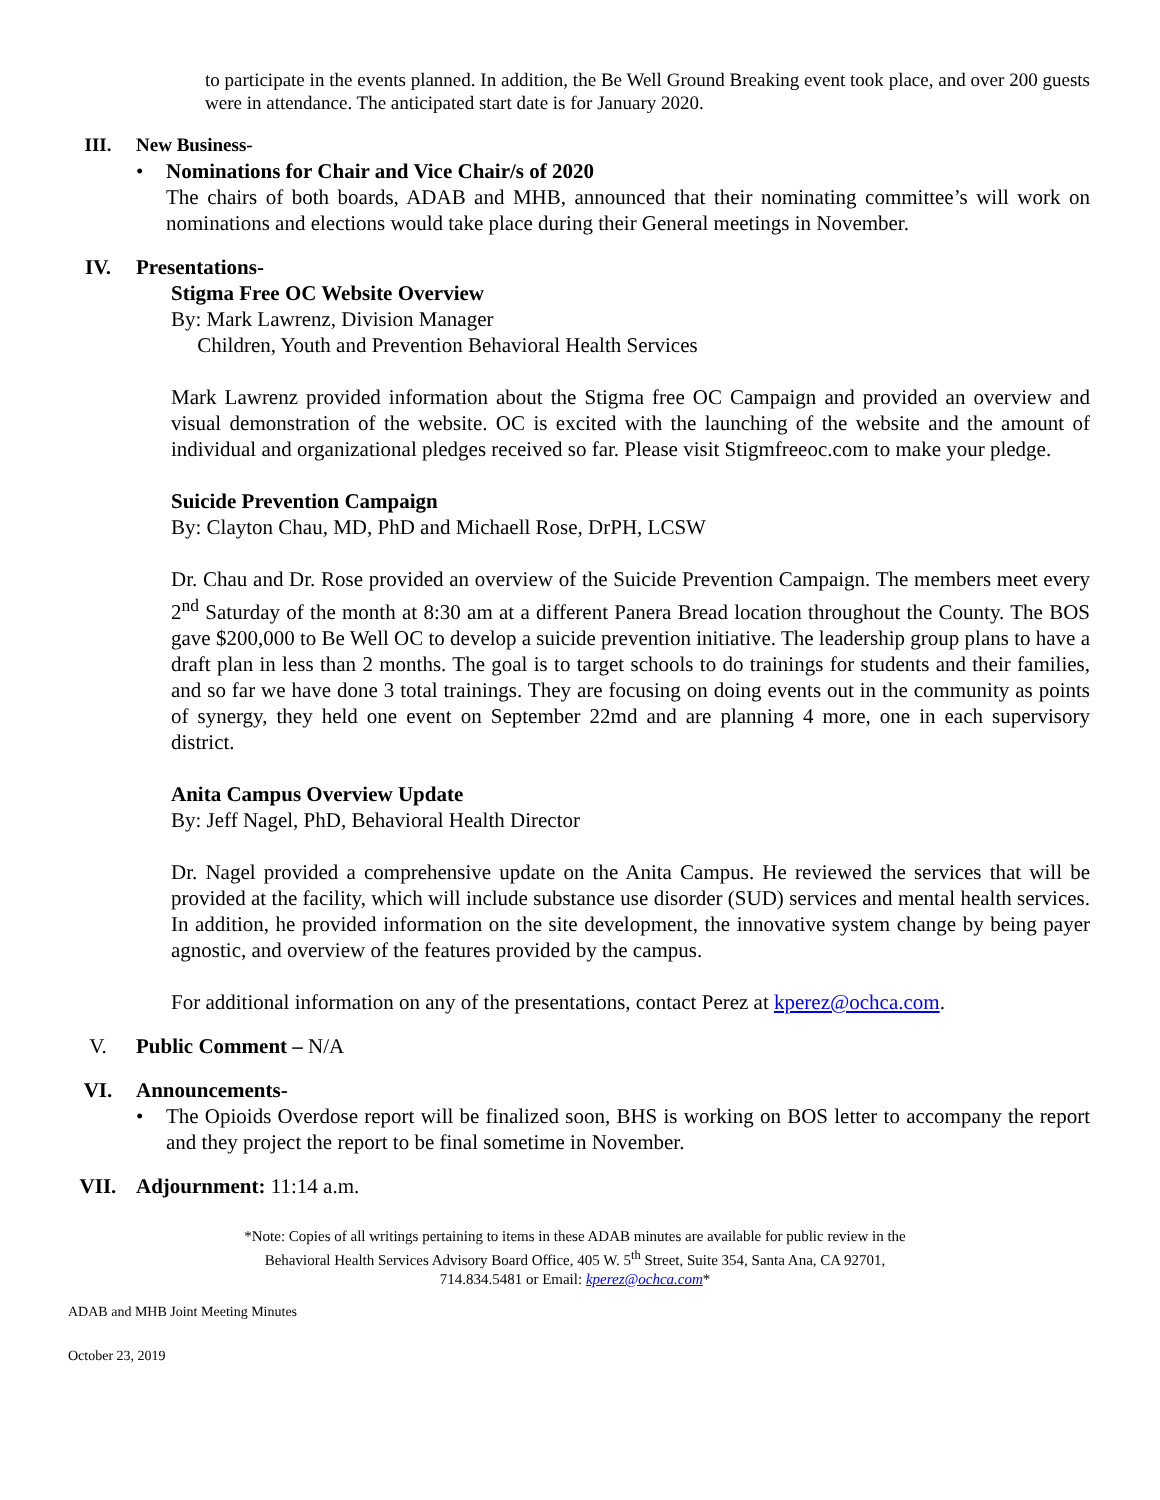to participate in the events planned. In addition, the Be Well Ground Breaking event took place, and over 200 guests were in attendance. The anticipated start date is for January 2020.
III. New Business-
• Nominations for Chair and Vice Chair/s of 2020
The chairs of both boards, ADAB and MHB, announced that their nominating committee’s will work on nominations and elections would take place during their General meetings in November.
IV. Presentations-
Stigma Free OC Website Overview
By: Mark Lawrenz, Division Manager
Children, Youth and Prevention Behavioral Health Services
Mark Lawrenz provided information about the Stigma free OC Campaign and provided an overview and visual demonstration of the website. OC is excited with the launching of the website and the amount of individual and organizational pledges received so far. Please visit Stigmfreeoc.com to make your pledge.
Suicide Prevention Campaign
By: Clayton Chau, MD, PhD and Michaell Rose, DrPH, LCSW
Dr. Chau and Dr. Rose provided an overview of the Suicide Prevention Campaign. The members meet every 2<sup>nd</sup> Saturday of the month at 8:30 am at a different Panera Bread location throughout the County. The BOS gave $200,000 to Be Well OC to develop a suicide prevention initiative. The leadership group plans to have a draft plan in less than 2 months. The goal is to target schools to do trainings for students and their families, and so far we have done 3 total trainings. They are focusing on doing events out in the community as points of synergy, they held one event on September 22md and are planning 4 more, one in each supervisory district.
Anita Campus Overview Update
By: Jeff Nagel, PhD, Behavioral Health Director
Dr. Nagel provided a comprehensive update on the Anita Campus. He reviewed the services that will be provided at the facility, which will include substance use disorder (SUD) services and mental health services. In addition, he provided information on the site development, the innovative system change by being payer agnostic, and overview of the features provided by the campus.
For additional information on any of the presentations, contact Perez at kperez@ochca.com.
V. Public Comment – N/A
VI. Announcements-
• The Opioids Overdose report will be finalized soon, BHS is working on BOS letter to accompany the report and they project the report to be final sometime in November.
VII. Adjournment: 11:14 a.m.
*Note: Copies of all writings pertaining to items in these ADAB minutes are available for public review in the
Behavioral Health Services Advisory Board Office, 405 W. 5<sup>th</sup> Street, Suite 354, Santa Ana, CA 92701,
714.834.5481 or Email: kperez@ochca.com*
ADAB and MHB Joint Meeting Minutes
October 23, 2019